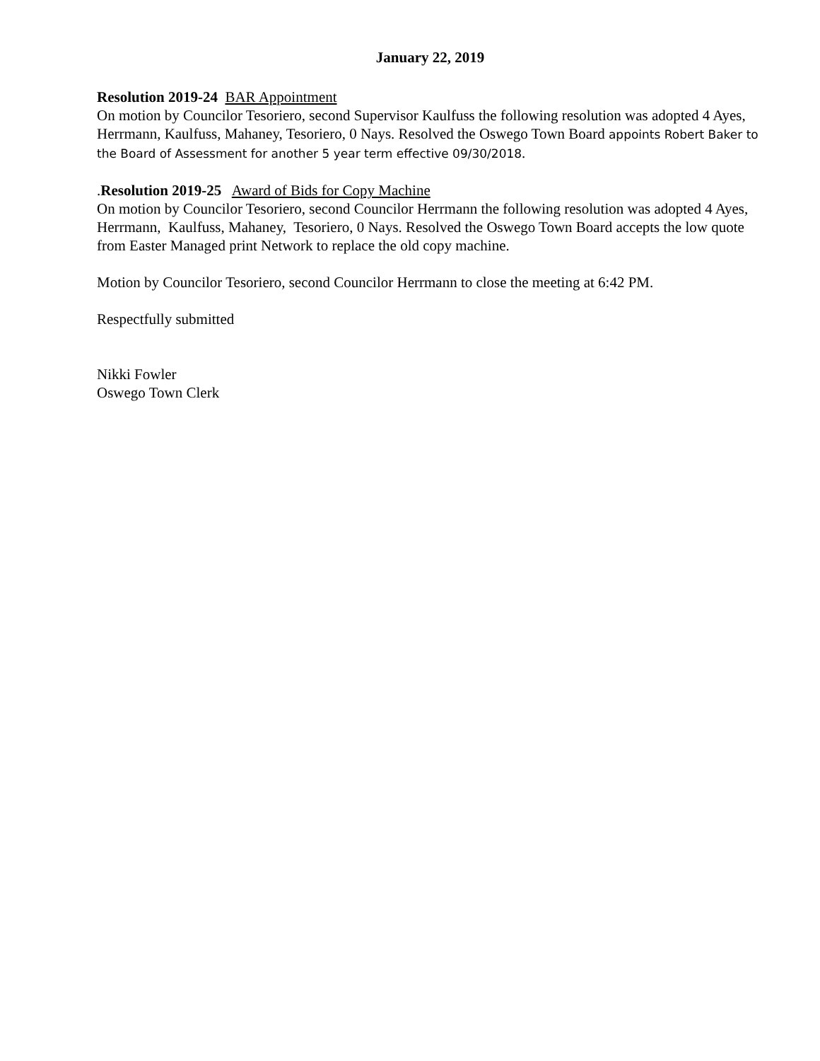January 22, 2019
Resolution 2019-24 BAR Appointment
On motion by Councilor Tesoriero, second Supervisor Kaulfuss the following resolution was adopted 4 Ayes, Herrmann, Kaulfuss, Mahaney, Tesoriero, 0 Nays. Resolved the Oswego Town Board appoints Robert Baker to the Board of Assessment for another 5 year term effective 09/30/2018.
.Resolution 2019-25 Award of Bids for Copy Machine
On motion by Councilor Tesoriero, second Councilor Herrmann the following resolution was adopted 4 Ayes, Herrmann, Kaulfuss, Mahaney, Tesoriero, 0 Nays. Resolved the Oswego Town Board accepts the low quote from Easter Managed print Network to replace the old copy machine.
Motion by Councilor Tesoriero, second Councilor Herrmann to close the meeting at 6:42 PM.
Respectfully submitted
Nikki Fowler
Oswego Town Clerk